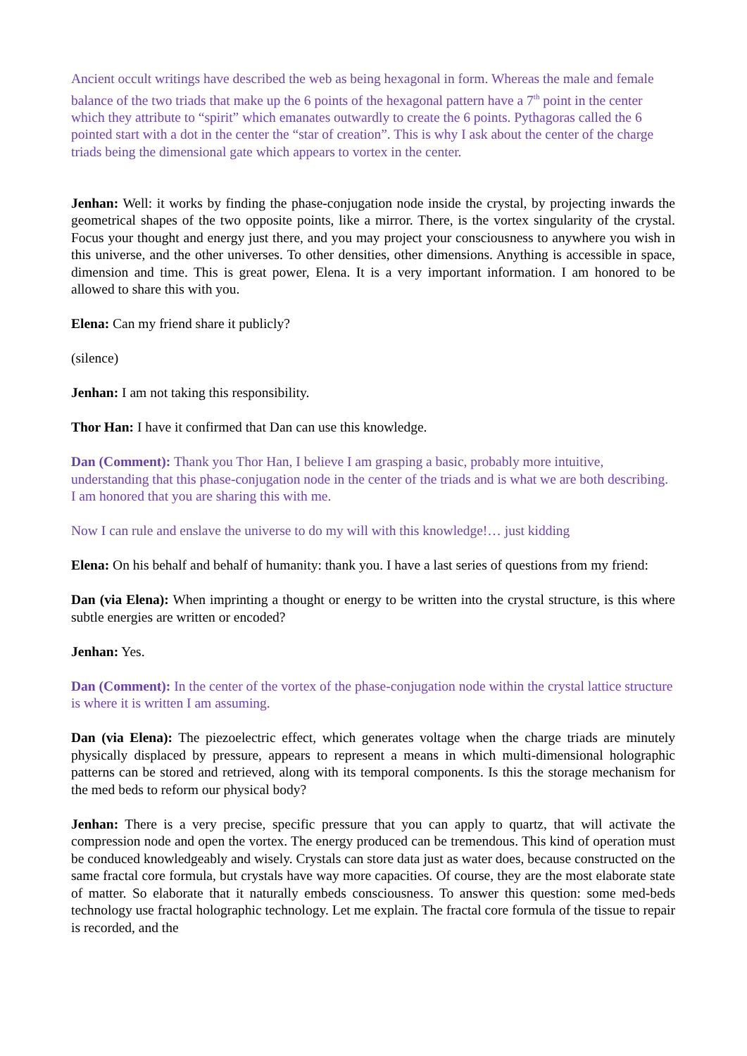Ancient occult writings have described the web as being hexagonal in form. Whereas the male and female balance of the two triads that make up the 6 points of the hexagonal pattern have a 7<sup>th</sup> point in the center which they attribute to “spirit” which emanates outwardly to create the 6 points. Pythagoras called the 6 pointed start with a dot in the center the “star of creation”. This is why I ask about the center of the charge triads being the dimensional gate which appears to vortex in the center.
Jenhan: Well: it works by finding the phase-conjugation node inside the crystal, by projecting inwards the geometrical shapes of the two opposite points, like a mirror. There, is the vortex singularity of the crystal. Focus your thought and energy just there, and you may project your consciousness to anywhere you wish in this universe, and the other universes. To other densities, other dimensions. Anything is accessible in space, dimension and time. This is great power, Elena. It is a very important information. I am honored to be allowed to share this with you.
Elena: Can my friend share it publicly?
(silence)
Jenhan: I am not taking this responsibility.
Thor Han: I have it confirmed that Dan can use this knowledge.
Dan (Comment): Thank you Thor Han, I believe I am grasping a basic, probably more intuitive, understanding that this phase-conjugation node in the center of the triads and is what we are both describing. I am honored that you are sharing this with me.
Now I can rule and enslave the universe to do my will with this knowledge!… just kidding
Elena: On his behalf and behalf of humanity: thank you. I have a last series of questions from my friend:
Dan (via Elena): When imprinting a thought or energy to be written into the crystal structure, is this where subtle energies are written or encoded?
Jenhan: Yes.
Dan (Comment): In the center of the vortex of the phase-conjugation node within the crystal lattice structure is where it is written I am assuming.
Dan (via Elena): The piezoelectric effect, which generates voltage when the charge triads are minutely physically displaced by pressure, appears to represent a means in which multi-dimensional holographic patterns can be stored and retrieved, along with its temporal components. Is this the storage mechanism for the med beds to reform our physical body?
Jenhan: There is a very precise, specific pressure that you can apply to quartz, that will activate the compression node and open the vortex. The energy produced can be tremendous. This kind of operation must be conduced knowledgeably and wisely. Crystals can store data just as water does, because constructed on the same fractal core formula, but crystals have way more capacities. Of course, they are the most elaborate state of matter. So elaborate that it naturally embeds consciousness. To answer this question: some med-beds technology use fractal holographic technology. Let me explain. The fractal core formula of the tissue to repair is recorded, and the